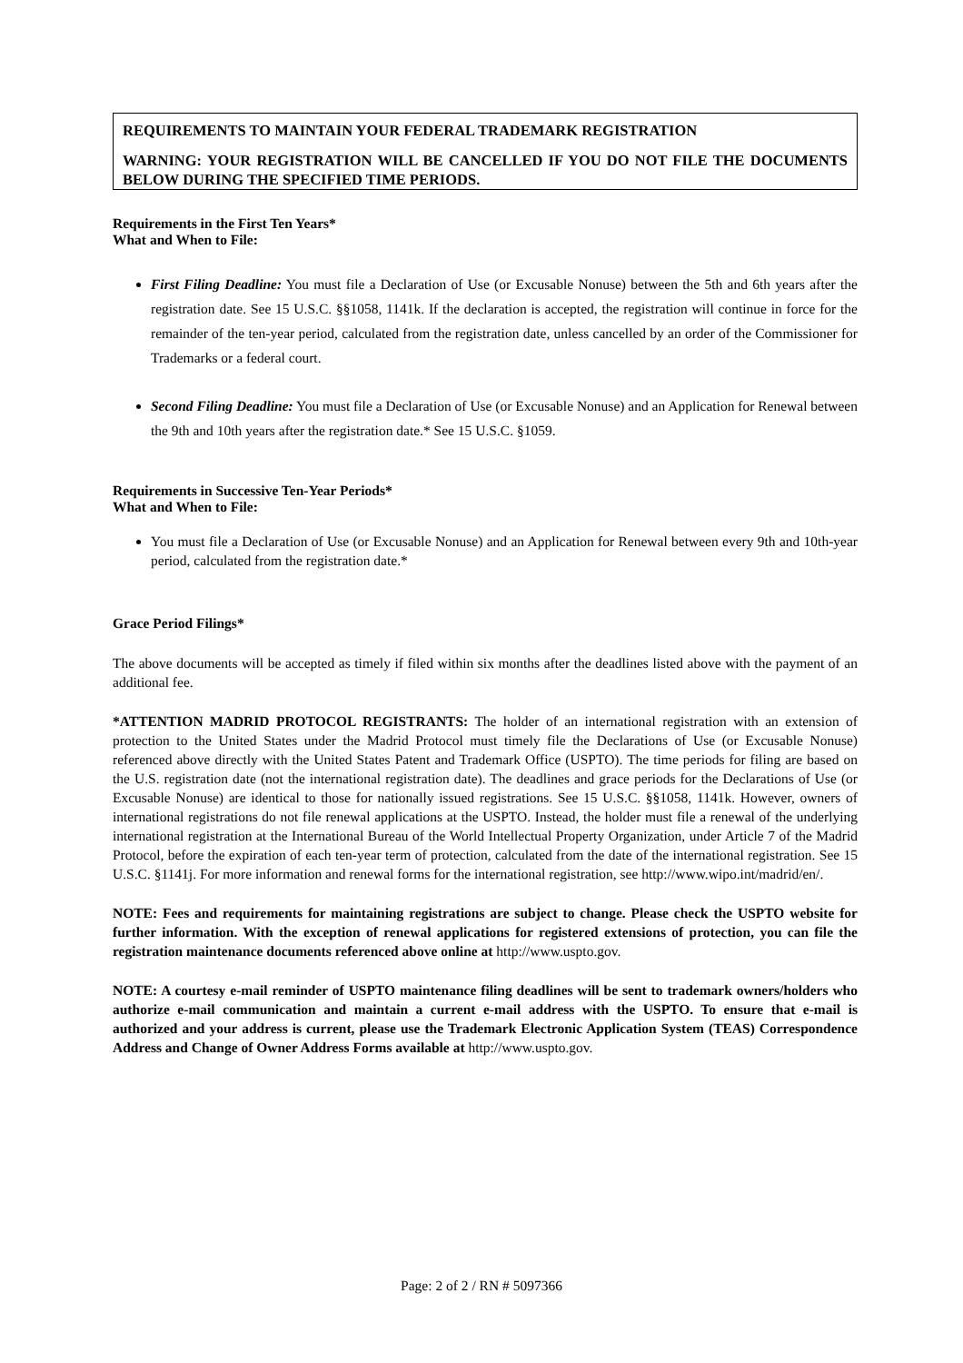REQUIREMENTS TO MAINTAIN YOUR FEDERAL TRADEMARK REGISTRATION
WARNING: YOUR REGISTRATION WILL BE CANCELLED IF YOU DO NOT FILE THE DOCUMENTS BELOW DURING THE SPECIFIED TIME PERIODS.
Requirements in the First Ten Years*
What and When to File:
First Filing Deadline: You must file a Declaration of Use (or Excusable Nonuse) between the 5th and 6th years after the registration date. See 15 U.S.C. §§1058, 1141k. If the declaration is accepted, the registration will continue in force for the remainder of the ten-year period, calculated from the registration date, unless cancelled by an order of the Commissioner for Trademarks or a federal court.
Second Filing Deadline: You must file a Declaration of Use (or Excusable Nonuse) and an Application for Renewal between the 9th and 10th years after the registration date.* See 15 U.S.C. §1059.
Requirements in Successive Ten-Year Periods*
What and When to File:
You must file a Declaration of Use (or Excusable Nonuse) and an Application for Renewal between every 9th and 10th-year period, calculated from the registration date.*
Grace Period Filings*
The above documents will be accepted as timely if filed within six months after the deadlines listed above with the payment of an additional fee.
*ATTENTION MADRID PROTOCOL REGISTRANTS: The holder of an international registration with an extension of protection to the United States under the Madrid Protocol must timely file the Declarations of Use (or Excusable Nonuse) referenced above directly with the United States Patent and Trademark Office (USPTO). The time periods for filing are based on the U.S. registration date (not the international registration date). The deadlines and grace periods for the Declarations of Use (or Excusable Nonuse) are identical to those for nationally issued registrations. See 15 U.S.C. §§1058, 1141k. However, owners of international registrations do not file renewal applications at the USPTO. Instead, the holder must file a renewal of the underlying international registration at the International Bureau of the World Intellectual Property Organization, under Article 7 of the Madrid Protocol, before the expiration of each ten-year term of protection, calculated from the date of the international registration. See 15 U.S.C. §1141j. For more information and renewal forms for the international registration, see http://www.wipo.int/madrid/en/.
NOTE: Fees and requirements for maintaining registrations are subject to change. Please check the USPTO website for further information. With the exception of renewal applications for registered extensions of protection, you can file the registration maintenance documents referenced above online at http://www.uspto.gov.
NOTE: A courtesy e-mail reminder of USPTO maintenance filing deadlines will be sent to trademark owners/holders who authorize e-mail communication and maintain a current e-mail address with the USPTO. To ensure that e-mail is authorized and your address is current, please use the Trademark Electronic Application System (TEAS) Correspondence Address and Change of Owner Address Forms available at http://www.uspto.gov.
Page: 2 of 2 / RN # 5097366